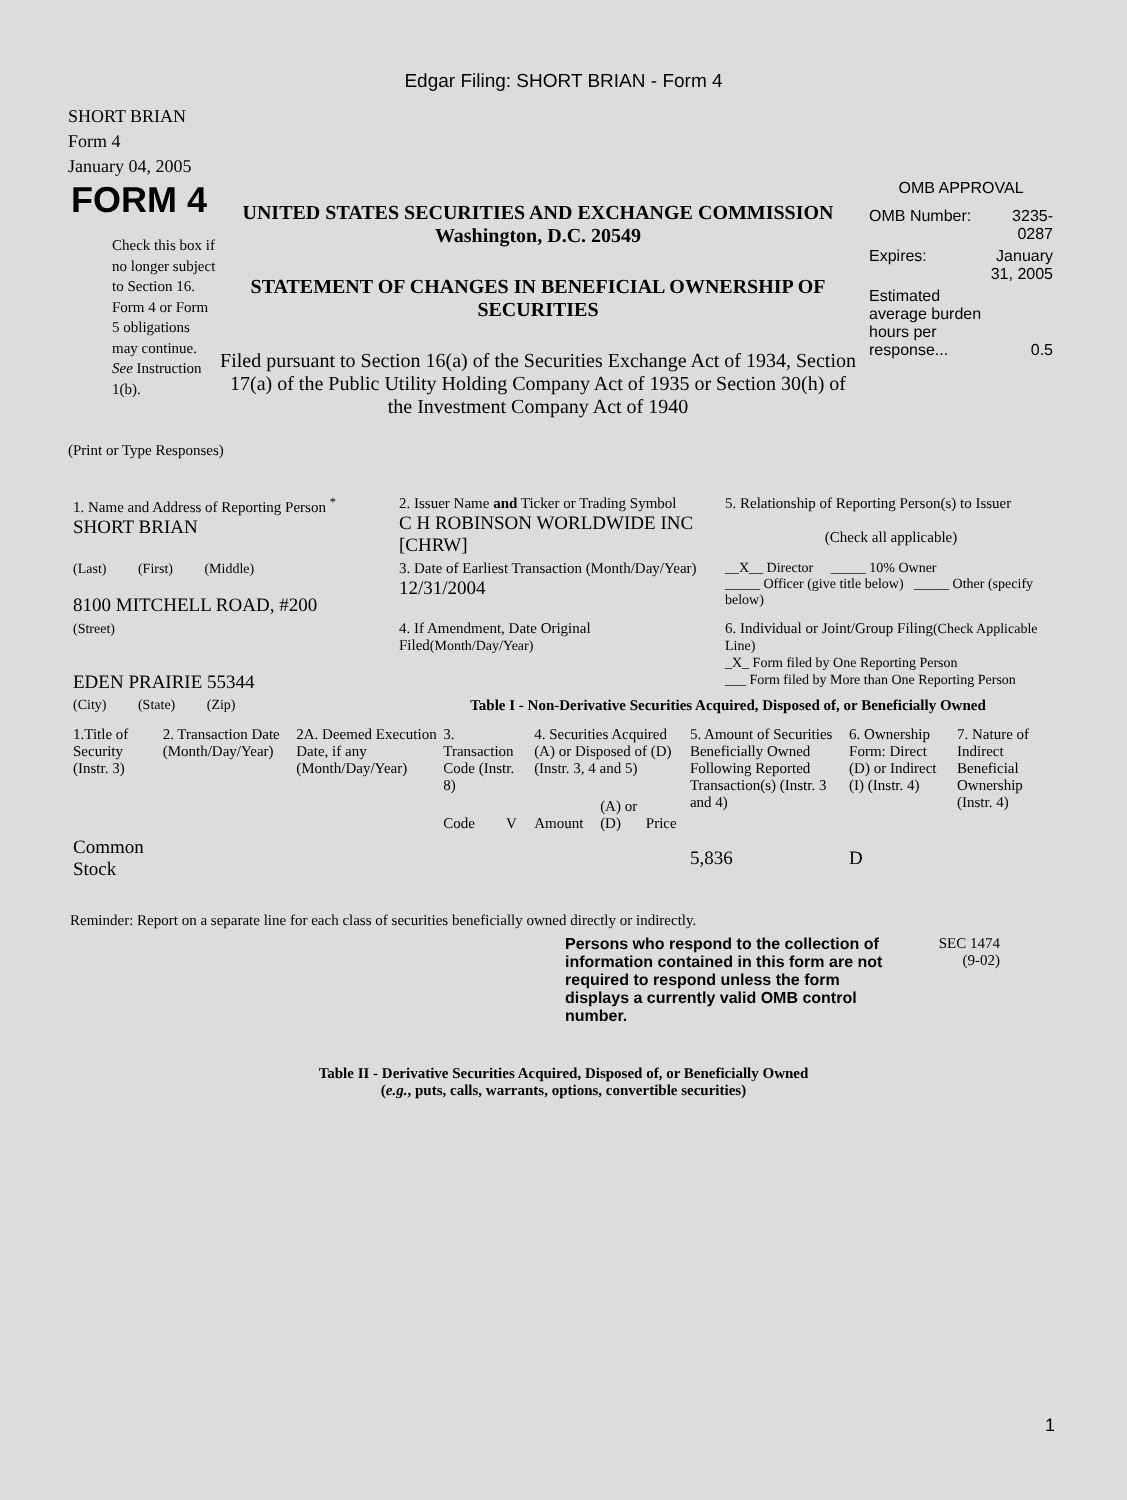Edgar Filing: SHORT BRIAN - Form 4
SHORT BRIAN
Form 4
January 04, 2005
FORM 4
Check this box if no longer subject to Section 16. Form 4 or Form 5 obligations may continue. See Instruction 1(b).
UNITED STATES SECURITIES AND EXCHANGE COMMISSION
Washington, D.C. 20549
STATEMENT OF CHANGES IN BENEFICIAL OWNERSHIP OF SECURITIES
Filed pursuant to Section 16(a) of the Securities Exchange Act of 1934, Section 17(a) of the Public Utility Holding Company Act of 1935 or Section 30(h) of the Investment Company Act of 1940
OMB APPROVAL
| OMB Number: | 3235-0287 |
| Expires: | January 31, 2005 |
| Estimated average burden hours per response... | 0.5 |
(Print or Type Responses)
| 1. Name and Address of Reporting Person <sup>*</sup> SHORT BRIAN | 2. Issuer Name and Ticker or Trading Symbol C H ROBINSON WORLDWIDE INC [CHRW] | 5. Relationship of Reporting Person(s) to Issuer (Check all applicable) |
| (Last) (First) (Middle) 8100 MITCHELL ROAD, #200 | 3. Date of Earliest Transaction (Month/Day/Year) 12/31/2004 | __X__ Director _____ 10% Owner _____ Officer (give title below) _____ Other (specify below) |
| (Street) EDEN PRAIRIE 55344 | 4. If Amendment, Date Original Filed (Month/Day/Year) | 6. Individual or Joint/Group Filing (Check Applicable Line) _X_ Form filed by One Reporting Person ___ Form filed by More than One Reporting Person |
| (City) (State) (Zip) | Table I - Non-Derivative Securities Acquired, Disposed of, or Beneficially Owned | |
| 1.Title of Security (Instr. 3) | 2. Transaction Date (Month/Day/Year) | 2A. Deemed Execution Date, if any (Month/Day/Year) | 3. Transaction Code (Instr. 8) | | 4. Securities Acquired (A) or Disposed of (D) (Instr. 3, 4 and 5) | | | 5. Amount of Securities Beneficially Owned Following Reported Transaction(s) (Instr. 3 and 4) | 6. Ownership Form: Direct (D) or Indirect (I) (Instr. 4) | 7. Nature of Indirect Beneficial Ownership (Instr. 4) |
| --- | --- | --- | --- | --- | --- | --- | --- | --- | --- | --- |
| | | | Code | V | Amount | (A) or (D) | Price | | | |
| Common Stock | | | | | | | | 5,836 | D | |
Reminder: Report on a separate line for each class of securities beneficially owned directly or indirectly.
Persons who respond to the collection of information contained in this form are not required to respond unless the form displays a currently valid OMB control number.
SEC 1474
(9-02)
Table II - Derivative Securities Acquired, Disposed of, or Beneficially Owned
(e.g., puts, calls, warrants, options, convertible securities)
1